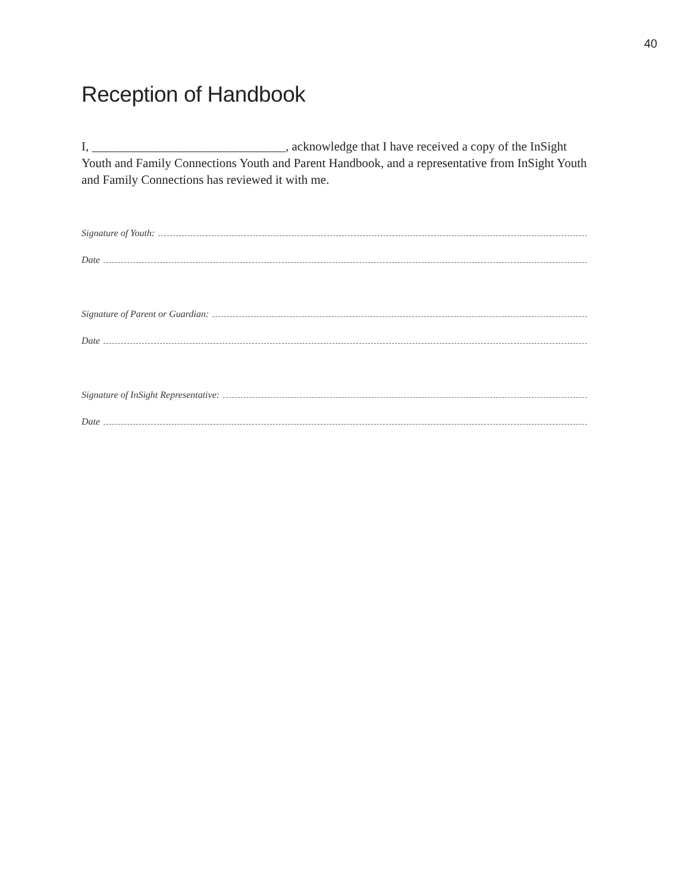40
Reception of Handbook
I, _______________________________, acknowledge that I have received a copy of the InSight Youth and Family Connections Youth and Parent Handbook, and a representative from InSight Youth and Family Connections has reviewed it with me.
Signature of Youth:
Date
Signature of Parent or Guardian:
Date
Signature of InSight Representative:
Date